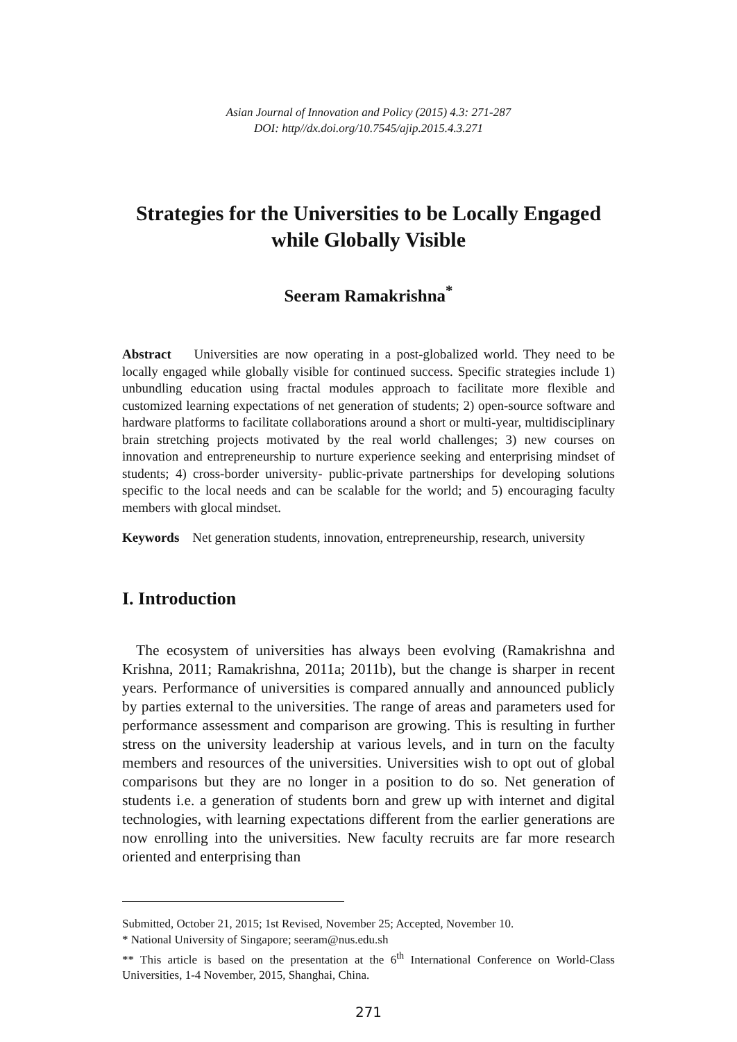Asian Journal of Innovation and Policy (2015) 4.3: 271-287
DOI: http//dx.doi.org/10.7545/ajip.2015.4.3.271
Strategies for the Universities to be Locally Engaged
while Globally Visible
Seeram Ramakrishna<sup>*</sup>
Abstract Universities are now operating in a post-globalized world. They need to be locally engaged while globally visible for continued success. Specific strategies include 1) unbundling education using fractal modules approach to facilitate more flexible and customized learning expectations of net generation of students; 2) open-source software and hardware platforms to facilitate collaborations around a short or multi-year, multidisciplinary brain stretching projects motivated by the real world challenges; 3) new courses on innovation and entrepreneurship to nurture experience seeking and enterprising mindset of students; 4) cross-border university- public-private partnerships for developing solutions specific to the local needs and can be scalable for the world; and 5) encouraging faculty members with glocal mindset.
Keywords Net generation students, innovation, entrepreneurship, research, university
I. Introduction
The ecosystem of universities has always been evolving (Ramakrishna and Krishna, 2011; Ramakrishna, 2011a; 2011b), but the change is sharper in recent years. Performance of universities is compared annually and announced publicly by parties external to the universities. The range of areas and parameters used for performance assessment and comparison are growing. This is resulting in further stress on the university leadership at various levels, and in turn on the faculty members and resources of the universities. Universities wish to opt out of global comparisons but they are no longer in a position to do so. Net generation of students i.e. a generation of students born and grew up with internet and digital technologies, with learning expectations different from the earlier generations are now enrolling into the universities. New faculty recruits are far more research oriented and enterprising than
Submitted, October 21, 2015; 1st Revised, November 25; Accepted, November 10.
* National University of Singapore; seeram@nus.edu.sh
** This article is based on the presentation at the 6<sup>th</sup> International Conference on World-Class Universities, 1-4 November, 2015, Shanghai, China.
271